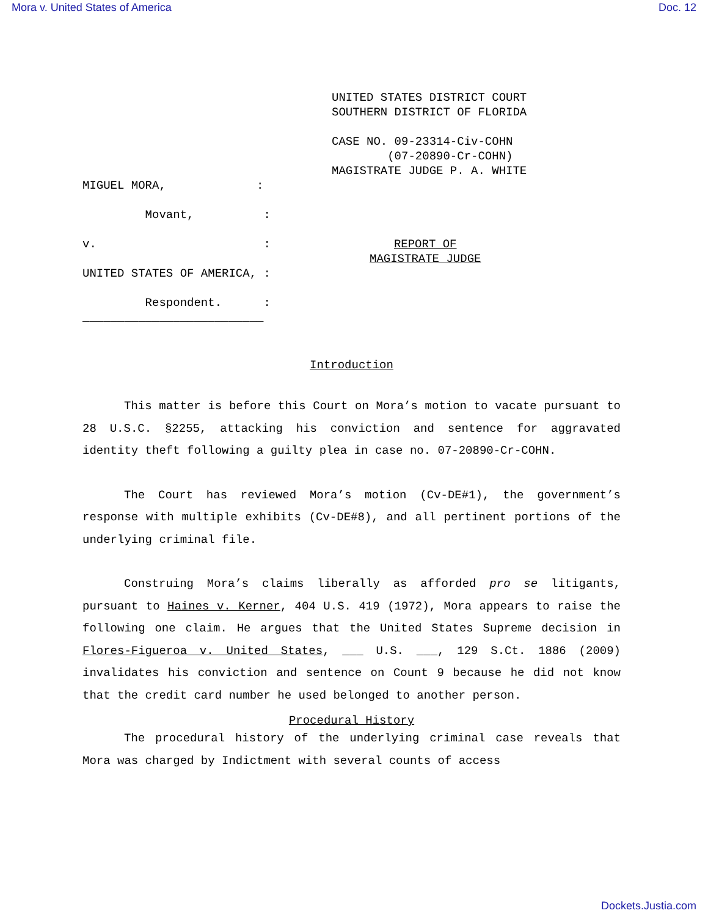Mora v. United States of America Doc. 12
UNITED STATES DISTRICT COURT SOUTHERN DISTRICT OF FLORIDA CASE NO. 09-23314-Civ-COHN (07-20890-Cr-COHN) MAGISTRATE JUDGE P. A. WHITE
MIGUEL MORA, : Movant, : v. : UNITED STATES OF AMERICA, : Respondent. : __________________________
REPORT OF
MAGISTRATE JUDGE
Introduction
This matter is before this Court on Mora’s motion to vacate pursuant to 28 U.S.C. §2255, attacking his conviction and sentence for aggravated identity theft following a guilty plea in case no. 07-20890-Cr-COHN.
The Court has reviewed Mora’s motion (Cv-DE#1), the government’s response with multiple exhibits (Cv-DE#8), and all pertinent portions of the underlying criminal file.
Construing Mora’s claims liberally as afforded pro se litigants, pursuant to Haines v. Kerner, 404 U.S. 419 (1972), Mora appears to raise the following one claim. He argues that the United States Supreme decision in Flores-Figueroa v. United States, ___ U.S. ___, 129 S.Ct. 1886 (2009) invalidates his conviction and sentence on Count 9 because he did not know that the credit card number he used belonged to another person.
Procedural History
The procedural history of the underlying criminal case reveals that Mora was charged by Indictment with several counts of access
Dockets.Justia.com